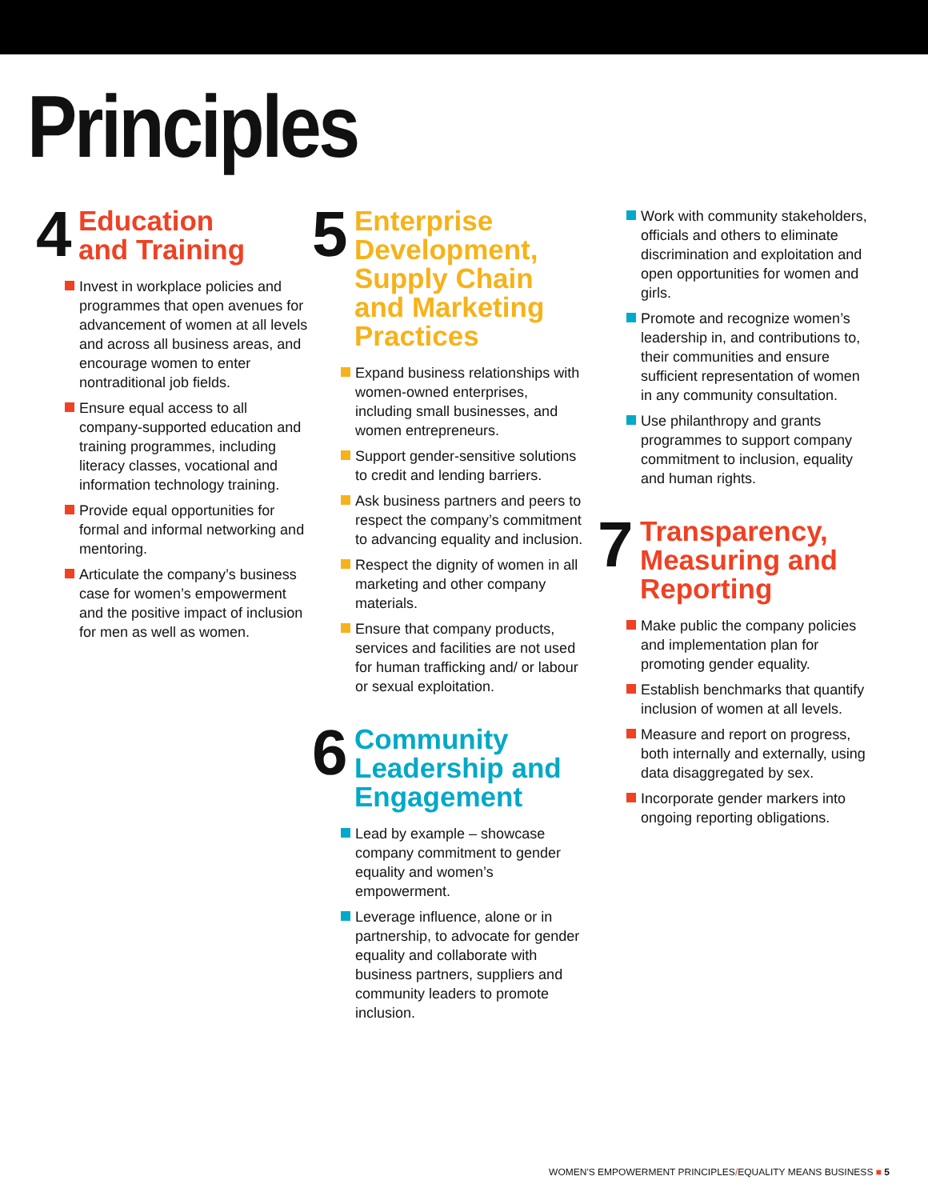Principles
4
Education
and Training
Invest in workplace policies and programmes that open avenues for advancement of women at all levels and across all business areas, and encourage women to enter nontraditional job fields.
Ensure equal access to all company-supported education and training programmes, including literacy classes, vocational and information technology training.
Provide equal opportunities for formal and informal networking and mentoring.
Articulate the company’s business case for women’s empowerment and the positive impact of inclusion for men as well as women.
5
Enterprise
Development,
Supply Chain
and Marketing
Practices
Expand business relationships with women-owned enterprises, including small businesses, and women entrepreneurs.
Support gender-sensitive solutions to credit and lending barriers.
Ask business partners and peers to respect the company’s commitment to advancing equality and inclusion.
Respect the dignity of women in all marketing and other company materials.
Ensure that company products, services and facilities are not used for human trafficking and/ or labour or sexual exploitation.
6
Community
Leadership and
Engagement
Lead by example – showcase company commitment to gender equality and women’s empowerment.
Leverage influence, alone or in partnership, to advocate for gender equality and collaborate with business partners, suppliers and community leaders to promote inclusion.
Work with community stakeholders, officials and others to eliminate discrimination and exploitation and open opportunities for women and girls.
Promote and recognize women’s leadership in, and contributions to, their communities and ensure sufficient representation of women in any community consultation.
Use philanthropy and grants programmes to support company commitment to inclusion, equality and human rights.
7
Transparency,
Measuring and
Reporting
Make public the company policies and implementation plan for promoting gender equality.
Establish benchmarks that quantify inclusion of women at all levels.
Measure and report on progress, both internally and externally, using data disaggregated by sex.
Incorporate gender markers into ongoing reporting obligations.
WOMEN'S EMPOWERMENT PRINCIPLES/EQUALITY MEANS BUSINESS ■ 5